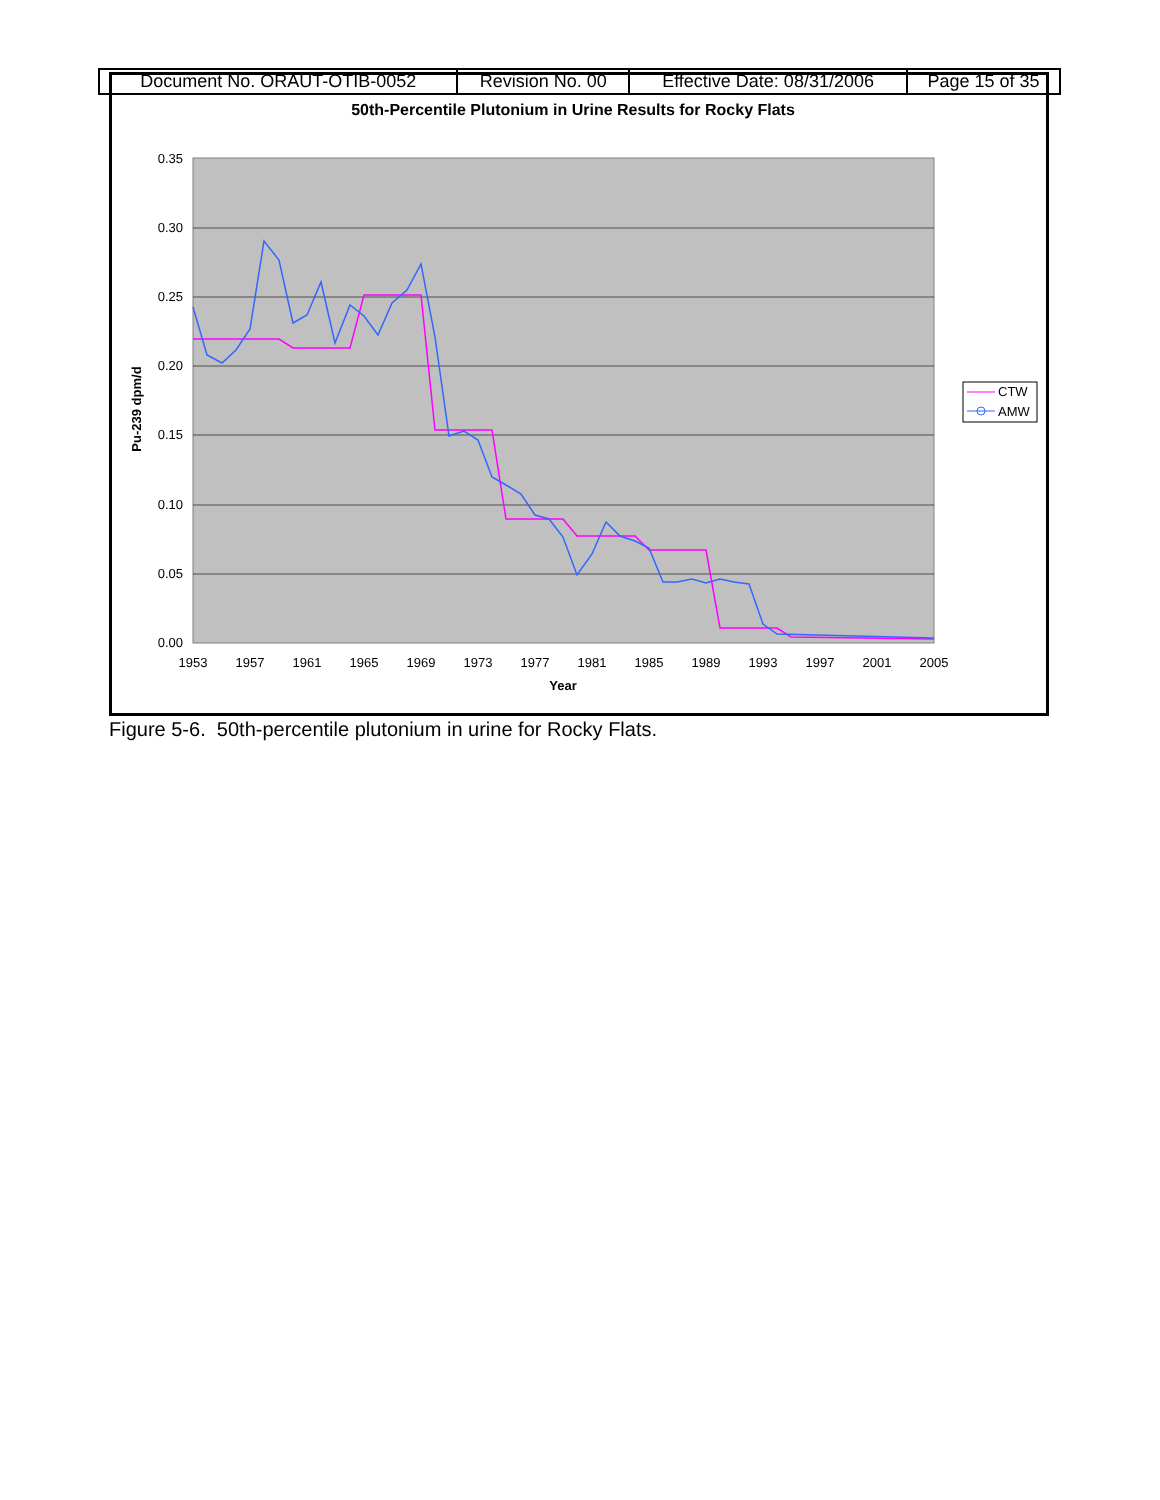| Document No. ORAUT-OTIB-0052 | Revision No. 00 | Effective Date: 08/31/2006 | Page 15 of 35 |
50th-Percentile Plutonium in Urine Results for Rocky Flats
0.35
0.30
0.25
0.20
0.15
0.10
0.05
0.00
1953
1957
1961
1965
1969
1973
1977
1981
1985
1989
1993
1997
2001
2005
Year
Pu-239 dpm/d
CTW
AMW
Figure 5-6. 50th-percentile plutonium in urine for Rocky Flats.